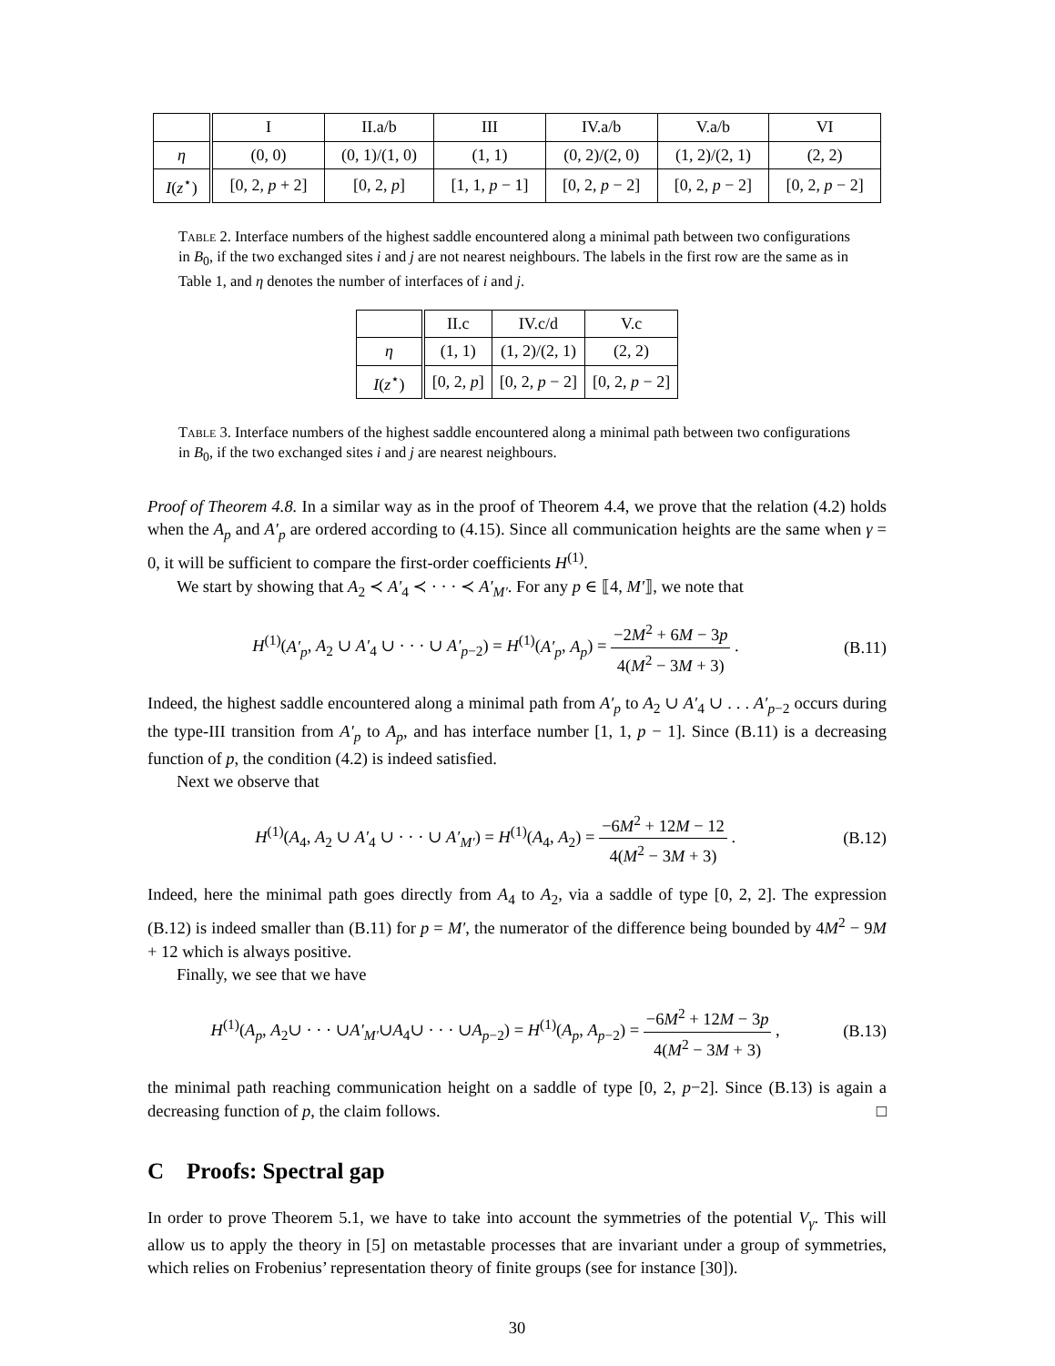| | I | II.a/b | III | IV.a/b | V.a/b | VI |
| --- | --- | --- | --- | --- | --- | --- |
| η | (0, 0) | (0, 1)/(1, 0) | (1, 1) | (0, 2)/(2, 0) | (1, 2)/(2, 1) | (2, 2) |
| I ( z<sup>⋆</sup>) | [0, 2, p + 2] | [0, 2, p ] | [1, 1, p − 1] | [0, 2, p − 2] | [0, 2, p − 2] | [0, 2, p − 2] |
Table 2. Interface numbers of the highest saddle encountered along a minimal path between two configurations in B<sub>0</sub>, if the two exchanged sites i and j are not nearest neighbours. The labels in the first row are the same as in Table 1, and η denotes the number of interfaces of i and j.
| | II.c | IV.c/d | V.c |
| --- | --- | --- | --- |
| η | (1, 1) | (1, 2)/(2, 1) | (2, 2) |
| I ( z<sup>⋆</sup>) | [0, 2, p ] | [0, 2, p − 2] | [0, 2, p − 2] |
Table 3. Interface numbers of the highest saddle encountered along a minimal path between two configurations in B<sub>0</sub>, if the two exchanged sites i and j are nearest neighbours.
Proof of Theorem 4.8. In a similar way as in the proof of Theorem 4.4, we prove that the relation (4.2) holds when the A<sub>p</sub> and A′<sub>p</sub> are ordered according to (4.15). Since all communication heights are the same when γ = 0, it will be sufficient to compare the first-order coefficients H<sup>(1)</sup>.
We start by showing that A<sub>2</sub> ≺ A′<sub>4</sub> ≺ · · · ≺ A′<sub>M′</sub>. For any p ∈ ⟦4, M′⟧, we note that
H<sup>(1)</sup>(A′<sub>p</sub>, A<sub>2</sub> ∪ A′<sub>4</sub> ∪ · · · ∪ A′<sub>p−2</sub>) = H<sup>(1)</sup>(A′<sub>p</sub>, A<sub>p</sub>) = −2M<sup>2</sup> + 6M − 3p 4(M<sup>2</sup> − 3M + 3) . (B.11)
Indeed, the highest saddle encountered along a minimal path from A′<sub>p</sub> to A<sub>2</sub> ∪ A′<sub>4</sub> ∪ . . . A′<sub>p−2</sub> occurs during the type-III transition from A′<sub>p</sub> to A<sub>p</sub>, and has interface number [1, 1, p − 1]. Since (B.11) is a decreasing function of p, the condition (4.2) is indeed satisfied.
Next we observe that
H<sup>(1)</sup>(A<sub>4</sub>, A<sub>2</sub> ∪ A′<sub>4</sub> ∪ · · · ∪ A′<sub>M′</sub>) = H<sup>(1)</sup>(A<sub>4</sub>, A<sub>2</sub>) = −6M<sup>2</sup> + 12M − 12 4(M<sup>2</sup> − 3M + 3) . (B.12)
Indeed, here the minimal path goes directly from A<sub>4</sub> to A<sub>2</sub>, via a saddle of type [0, 2, 2]. The expression (B.12) is indeed smaller than (B.11) for p = M′, the numerator of the difference being bounded by 4M<sup>2</sup> − 9M + 12 which is always positive.
Finally, we see that we have
H<sup>(1)</sup>(A<sub>p</sub>, A<sub>2</sub>∪ · · · ∪A′<sub>M′</sub>∪A<sub>4</sub>∪ · · · ∪A<sub>p−2</sub>) = H<sup>(1)</sup>(A<sub>p</sub>, A<sub>p−2</sub>) = −6M<sup>2</sup> + 12M − 3p 4(M<sup>2</sup> − 3M + 3) , (B.13)
the minimal path reaching communication height on a saddle of type [0, 2, p−2]. Since (B.13) is again a decreasing function of p, the claim follows. □
C Proofs: Spectral gap
In order to prove Theorem 5.1, we have to take into account the symmetries of the potential V<sub>γ</sub>. This will allow us to apply the theory in [5] on metastable processes that are invariant under a group of symmetries, which relies on Frobenius’ representation theory of finite groups (see for instance [30]).
30